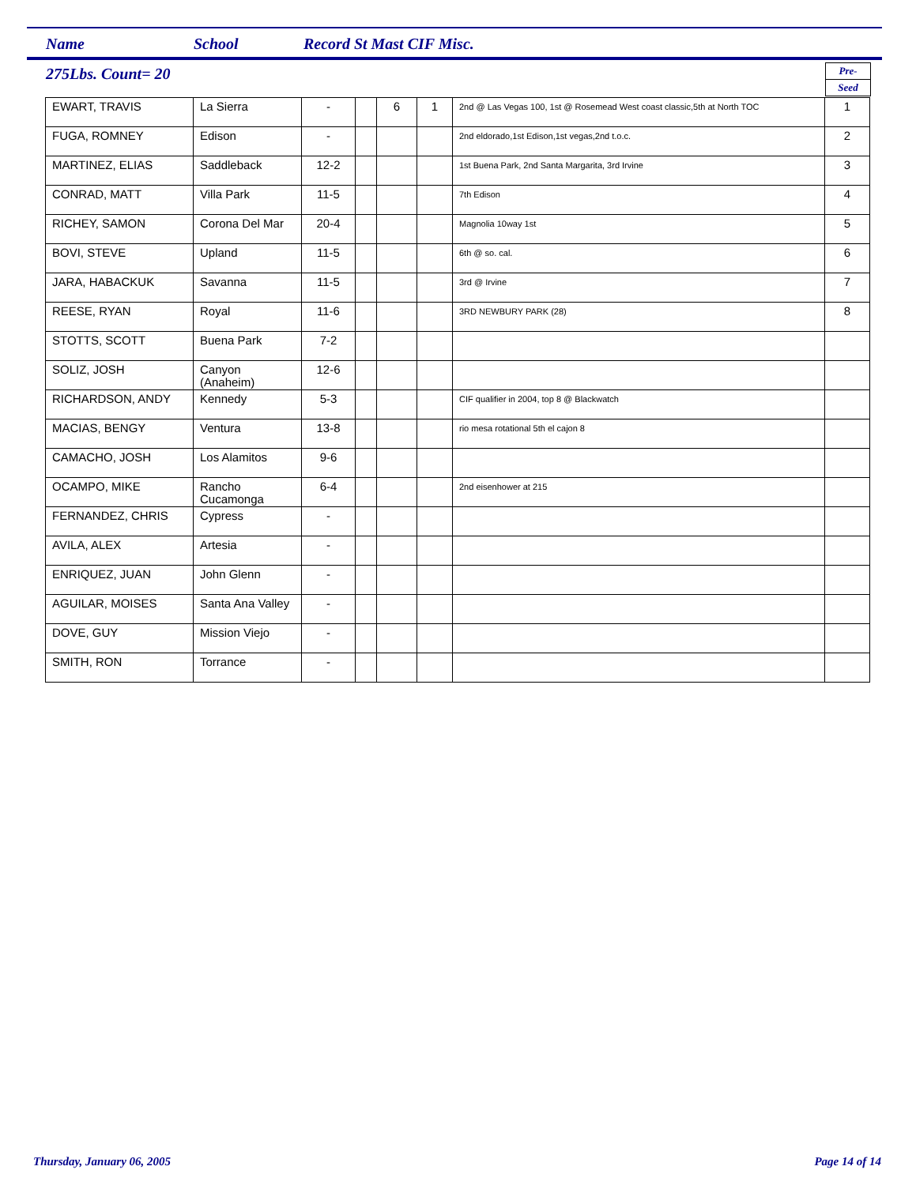Name School Record St Mast CIF Misc.
275Lbs. Count= 20
Pre-
Seed
| EWART, TRAVIS | La Sierra | - | | 6 | 1 | 2nd @ Las Vegas 100, 1st @ Rosemead West coast classic,5th at North TOC | 1 |
| FUGA, ROMNEY | Edison | - | | | | 2nd eldorado,1st Edison,1st vegas,2nd t.o.c. | 2 |
| MARTINEZ, ELIAS | Saddleback | 12-2 | | | | 1st Buena Park, 2nd Santa Margarita, 3rd Irvine | 3 |
| CONRAD, MATT | Villa Park | 11-5 | | | | 7th Edison | 4 |
| RICHEY, SAMON | Corona Del Mar | 20-4 | | | | Magnolia 10way 1st | 5 |
| BOVI, STEVE | Upland | 11-5 | | | | 6th @ so. cal. | 6 |
| JARA, HABACKUK | Savanna | 11-5 | | | | 3rd @ Irvine | 7 |
| REESE, RYAN | Royal | 11-6 | | | | 3RD NEWBURY PARK (28) | 8 |
| STOTTS, SCOTT | Buena Park | 7-2 | | | | | |
| SOLIZ, JOSH | Canyon (Anaheim) | 12-6 | | | | | |
| RICHARDSON, ANDY | Kennedy | 5-3 | | | | CIF qualifier in 2004, top 8 @ Blackwatch | |
| MACIAS, BENGY | Ventura | 13-8 | | | | rio mesa rotational 5th el cajon 8 | |
| CAMACHO, JOSH | Los Alamitos | 9-6 | | | | | |
| OCAMPO, MIKE | Rancho Cucamonga | 6-4 | | | | 2nd eisenhower at 215 | |
| FERNANDEZ, CHRIS | Cypress | - | | | | | |
| AVILA, ALEX | Artesia | - | | | | | |
| ENRIQUEZ, JUAN | John Glenn | - | | | | | |
| AGUILAR, MOISES | Santa Ana Valley | - | | | | | |
| DOVE, GUY | Mission Viejo | - | | | | | |
| SMITH, RON | Torrance | - | | | | | |
Thursday, January 06, 2005 Page 14 of 14